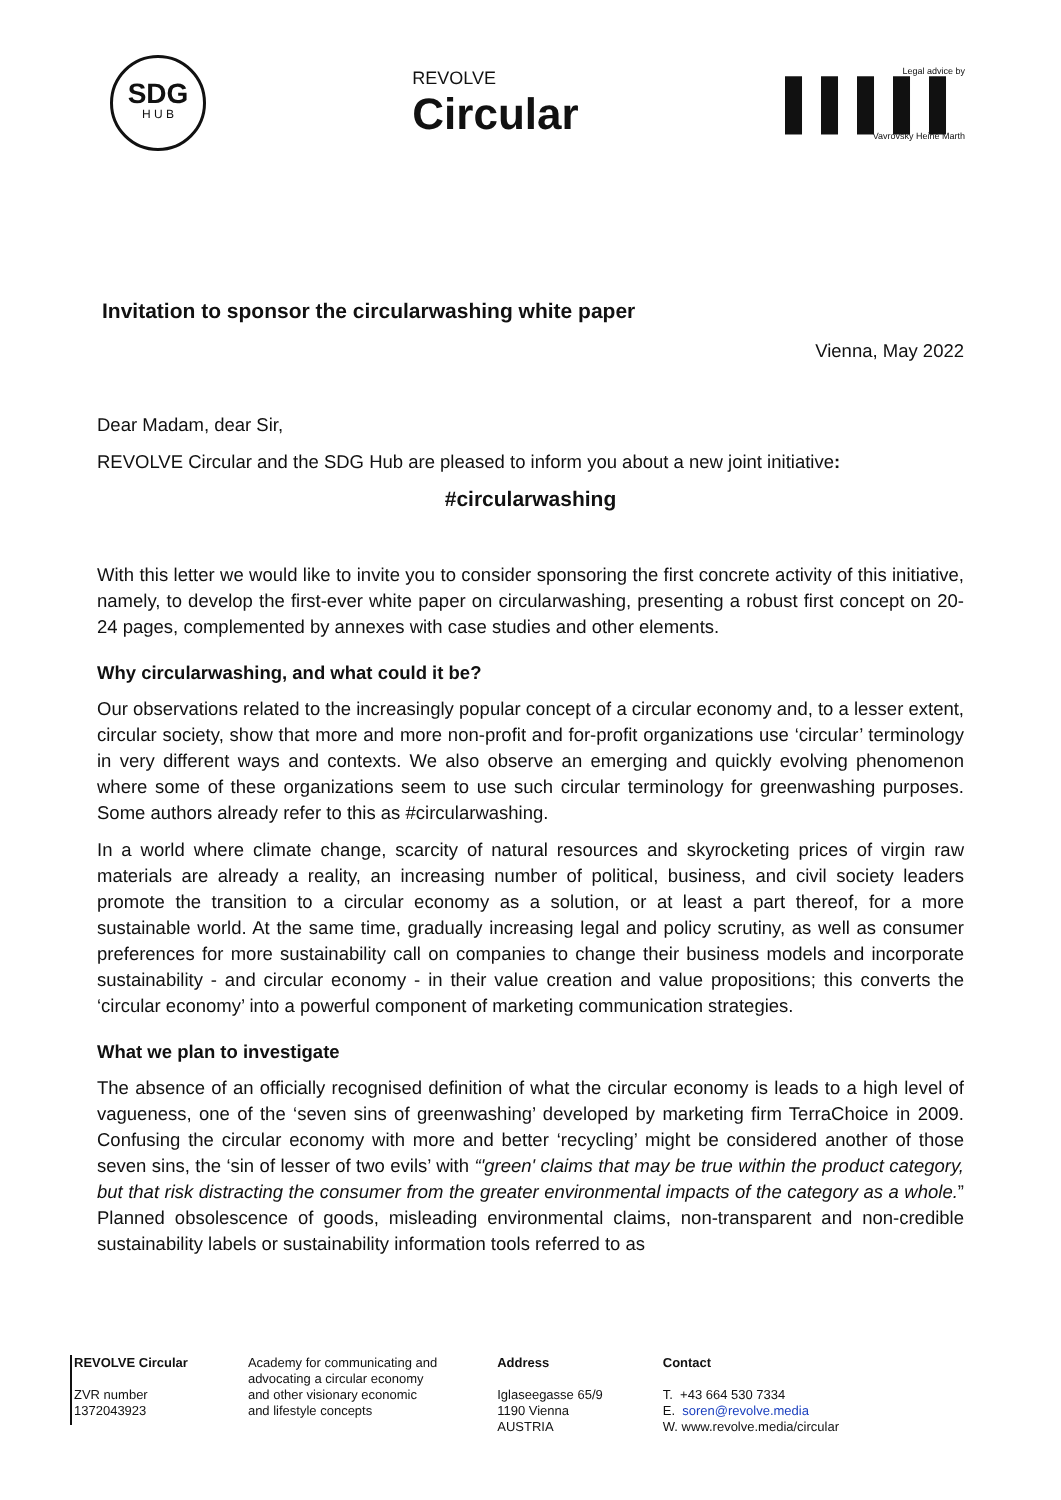SDG
H U B
REVOLVE
Circular
Legal advice by
▌▌▌▌▌
Vavrovsky Heine Marth
Invitation to sponsor the circularwashing white paper
Vienna, May 2022
Dear Madam, dear Sir,
REVOLVE Circular and the SDG Hub are pleased to inform you about a new joint initiative:
#circularwashing
With this letter we would like to invite you to consider sponsoring the first concrete activity of this initiative, namely, to develop the first-ever white paper on circularwashing, presenting a robust first concept on 20-24 pages, complemented by annexes with case studies and other elements.
Why circularwashing, and what could it be?
Our observations related to the increasingly popular concept of a circular economy and, to a lesser extent, circular society, show that more and more non-profit and for-profit organizations use ‘circular’ terminology in very different ways and contexts. We also observe an emerging and quickly evolving phenomenon where some of these organizations seem to use such circular terminology for greenwashing purposes. Some authors already refer to this as #circularwashing.
In a world where climate change, scarcity of natural resources and skyrocketing prices of virgin raw materials are already a reality, an increasing number of political, business, and civil society leaders promote the transition to a circular economy as a solution, or at least a part thereof, for a more sustainable world. At the same time, gradually increasing legal and policy scrutiny, as well as consumer preferences for more sustainability call on companies to change their business models and incorporate sustainability - and circular economy - in their value creation and value propositions; this converts the ‘circular economy’ into a powerful component of marketing communication strategies.
What we plan to investigate
The absence of an officially recognised definition of what the circular economy is leads to a high level of vagueness, one of the ‘seven sins of greenwashing’ developed by marketing firm TerraChoice in 2009. Confusing the circular economy with more and better ‘recycling’ might be considered another of those seven sins, the ‘sin of lesser of two evils’ with “'green' claims that may be true within the product category, but that risk distracting the consumer from the greater environmental impacts of the category as a whole.” Planned obsolescence of goods, misleading environmental claims, non-transparent and non-credible sustainability labels or sustainability information tools referred to as
REVOLVE Circular
ZVR number
1372043923
Academy for communicating and
advocating a circular economy
and other visionary economic
and lifestyle concepts
Address
Iglaseegasse 65/9
1190 Vienna
AUSTRIA
Contact
T. +43 664 530 7334
E. soren@revolve.media
W. www.revolve.media/circular